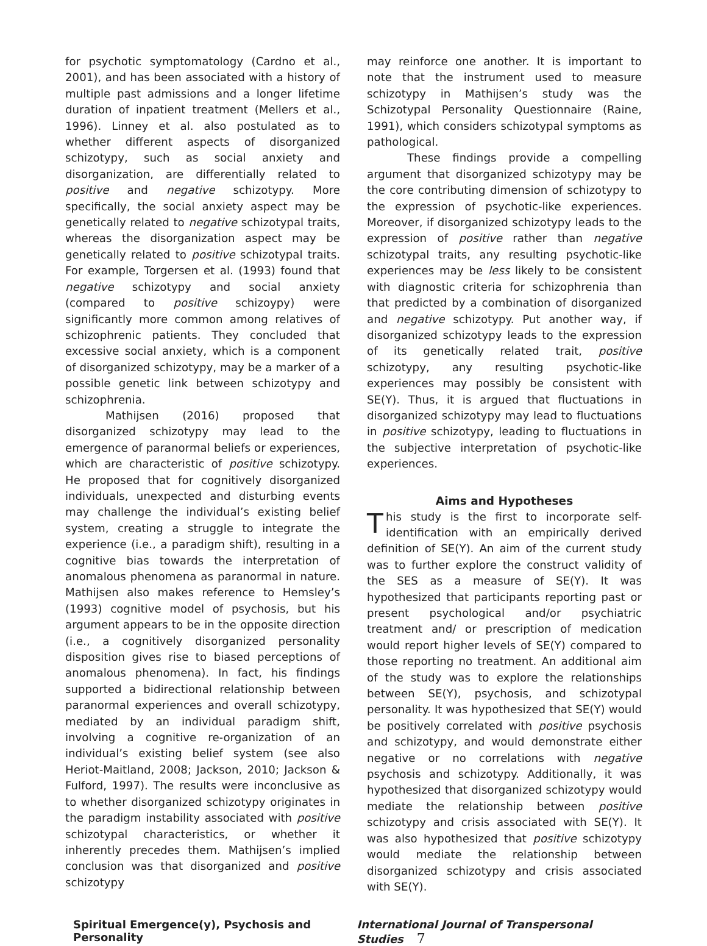for psychotic symptomatology (Cardno et al., 2001), and has been associated with a history of multiple past admissions and a longer lifetime duration of inpatient treatment (Mellers et al., 1996). Linney et al. also postulated as to whether different aspects of disorganized schizotypy, such as social anxiety and disorganization, are differentially related to positive and negative schizotypy. More specifically, the social anxiety aspect may be genetically related to negative schizotypal traits, whereas the disorganization aspect may be genetically related to positive schizotypal traits. For example, Torgersen et al. (1993) found that negative schizotypy and social anxiety (compared to positive schizoypy) were significantly more common among relatives of schizophrenic patients. They concluded that excessive social anxiety, which is a component of disorganized schizotypy, may be a marker of a possible genetic link between schizotypy and schizophrenia.
Mathijsen (2016) proposed that disorganized schizotypy may lead to the emergence of paranormal beliefs or experiences, which are characteristic of positive schizotypy. He proposed that for cognitively disorganized individuals, unexpected and disturbing events may challenge the individual’s existing belief system, creating a struggle to integrate the experience (i.e., a paradigm shift), resulting in a cognitive bias towards the interpretation of anomalous phenomena as paranormal in nature. Mathijsen also makes reference to Hemsley’s (1993) cognitive model of psychosis, but his argument appears to be in the opposite direction (i.e., a cognitively disorganized personality disposition gives rise to biased perceptions of anomalous phenomena). In fact, his findings supported a bidirectional relationship between paranormal experiences and overall schizotypy, mediated by an individual paradigm shift, involving a cognitive re-organization of an individual’s existing belief system (see also Heriot-Maitland, 2008; Jackson, 2010; Jackson & Fulford, 1997). The results were inconclusive as to whether disorganized schizotypy originates in the paradigm instability associated with positive schizotypal characteristics, or whether it inherently precedes them. Mathijsen’s implied conclusion was that disorganized and positive schizotypy
may reinforce one another. It is important to note that the instrument used to measure schizotypy in Mathijsen’s study was the Schizotypal Personality Questionnaire (Raine, 1991), which considers schizotypal symptoms as pathological.
These findings provide a compelling argument that disorganized schizotypy may be the core contributing dimension of schizotypy to the expression of psychotic-like experiences. Moreover, if disorganized schizotypy leads to the expression of positive rather than negative schizotypal traits, any resulting psychotic-like experiences may be less likely to be consistent with diagnostic criteria for schizophrenia than that predicted by a combination of disorganized and negative schizotypy. Put another way, if disorganized schizotypy leads to the expression of its genetically related trait, positive schizotypy, any resulting psychotic-like experiences may possibly be consistent with SE(Y). Thus, it is argued that fluctuations in disorganized schizotypy may lead to fluctuations in positive schizotypy, leading to fluctuations in the subjective interpretation of psychotic-like experiences.
Aims and Hypotheses
This study is the first to incorporate self-identification with an empirically derived definition of SE(Y). An aim of the current study was to further explore the construct validity of the SES as a measure of SE(Y). It was hypothesized that participants reporting past or present psychological and/or psychiatric treatment and/ or prescription of medication would report higher levels of SE(Y) compared to those reporting no treatment. An additional aim of the study was to explore the relationships between SE(Y), psychosis, and schizotypal personality. It was hypothesized that SE(Y) would be positively correlated with positive psychosis and schizotypy, and would demonstrate either negative or no correlations with negative psychosis and schizotypy. Additionally, it was hypothesized that disorganized schizotypy would mediate the relationship between positive schizotypy and crisis associated with SE(Y). It was also hypothesized that positive schizotypy would mediate the relationship between disorganized schizotypy and crisis associated with SE(Y).
Spiritual Emergence(y), Psychosis and Personality International Journal of Transpersonal Studies 7